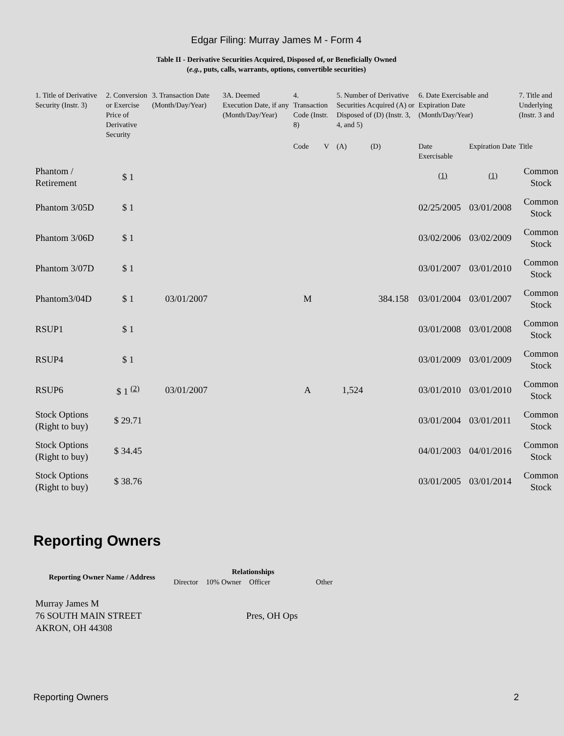Edgar Filing: Murray James M - Form 4
Table II - Derivative Securities Acquired, Disposed of, or Beneficially Owned
(e.g., puts, calls, warrants, options, convertible securities)
| 1. Title of Derivative Security (Instr. 3) | 2. Conversion or Exercise Price of Derivative Security | 3. Transaction Date (Month/Day/Year) | 3A. Deemed Execution Date, if any (Month/Day/Year) | 4. Transaction Code (Instr. 8) | | 5. Number of Derivative Securities Acquired (A) or Disposed of (D) (Instr. 3, 4, and 5) | | 6. Date Exercisable and Expiration Date (Month/Day/Year) | | 7. Title and Underlying (Instr. 3 and |
| --- | --- | --- | --- | --- | --- | --- | --- | --- | --- | --- |
| | | | | Code | V | (A) | (D) | Date Exercisable | Expiration Date | Title |
| Phantom / Retirement | $ 1 | | | | | | | <sup>(1)</sup> | <sup>(1)</sup> | Common Stock |
| Phantom 3/05D | $ 1 | | | | | | | 02/25/2005 | 03/01/2008 | Common Stock |
| Phantom 3/06D | $ 1 | | | | | | | 03/02/2006 | 03/02/2009 | Common Stock |
| Phantom 3/07D | $ 1 | | | | | | | 03/01/2007 | 03/01/2010 | Common Stock |
| Phantom3/04D | $ 1 | 03/01/2007 | | M | | | 384.158 | 03/01/2004 | 03/01/2007 | Common Stock |
| RSUP1 | $ 1 | | | | | | | 03/01/2008 | 03/01/2008 | Common Stock |
| RSUP4 | $ 1 | | | | | | | 03/01/2009 | 03/01/2009 | Common Stock |
| RSUP6 | $ 1 <sup>(2)</sup> | 03/01/2007 | | A | | 1,524 | | 03/01/2010 | 03/01/2010 | Common Stock |
| Stock Options (Right to buy) | $ 29.71 | | | | | | | 03/01/2004 | 03/01/2011 | Common Stock |
| Stock Options (Right to buy) | $ 34.45 | | | | | | | 04/01/2003 | 04/01/2016 | Common Stock |
| Stock Options (Right to buy) | $ 38.76 | | | | | | | 03/01/2005 | 03/01/2014 | Common Stock |
Reporting Owners
| Reporting Owner Name / Address | Relationships | | | |
| --- | --- | --- | --- | --- |
| | Director | 10% Owner | Officer | Other |
| Murray James M 76 SOUTH MAIN STREET AKRON, OH 44308 | | | Pres, OH Ops | |
Reporting Owners 2